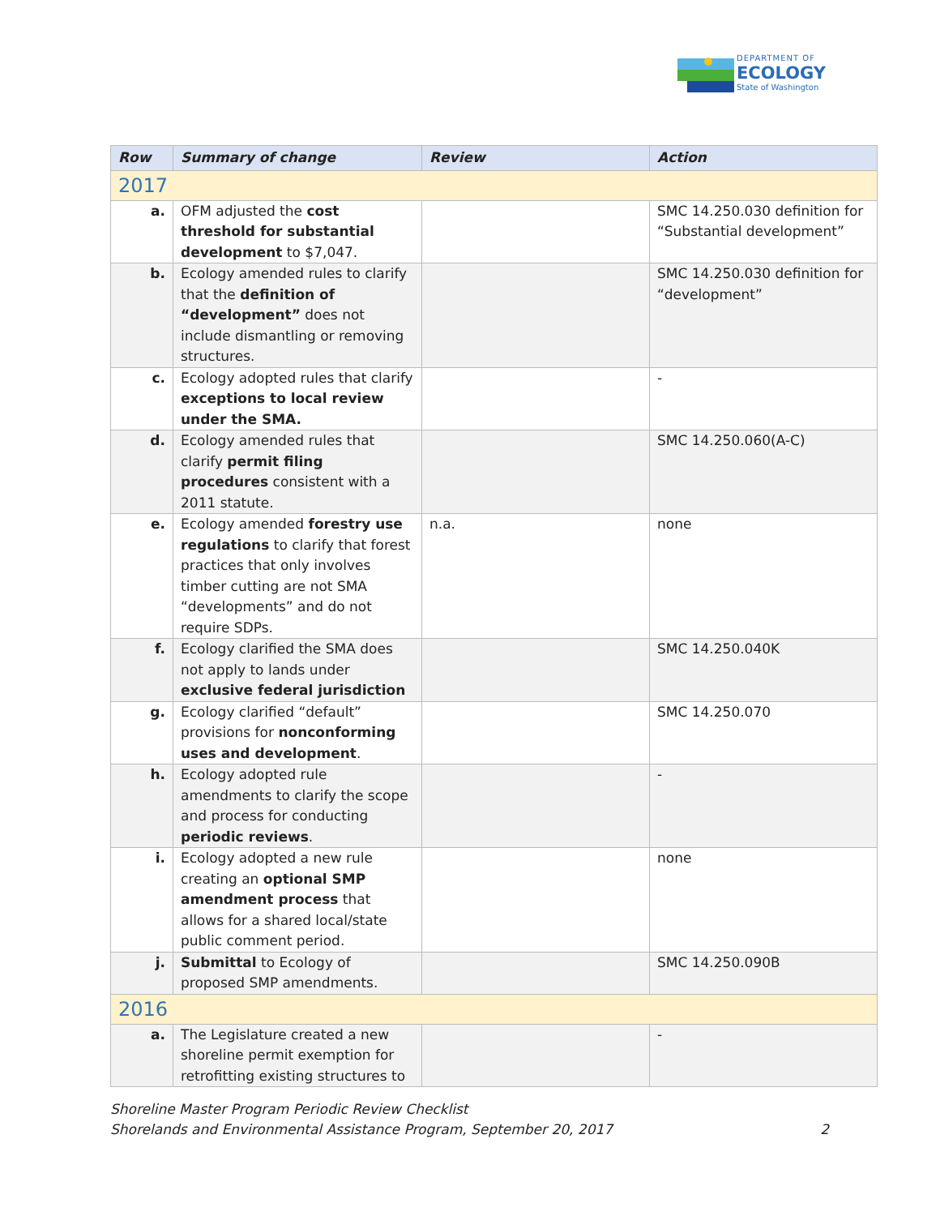DEPARTMENT OF
ECOLOGY
State of Washington
| Row | Summary of change | Review | Action |
| --- | --- | --- | --- |
| 2017 | | | |
| a. | OFM adjusted the cost threshold for substantial development to $7,047. | | SMC 14.250.030 definition for “Substantial development” |
| b. | Ecology amended rules to clarify that the definition of “development” does not include dismantling or removing structures. | | SMC 14.250.030 definition for “development” |
| c. | Ecology adopted rules that clarify exceptions to local review under the SMA. | | - |
| d. | Ecology amended rules that clarify permit filing procedures consistent with a 2011 statute. | | SMC 14.250.060(A-C) |
| e. | Ecology amended forestry use regulations to clarify that forest practices that only involves timber cutting are not SMA “developments” and do not require SDPs. | n.a. | none |
| f. | Ecology clarified the SMA does not apply to lands under exclusive federal jurisdiction | | SMC 14.250.040K |
| g. | Ecology clarified “default” provisions for nonconforming uses and development . | | SMC 14.250.070 |
| h. | Ecology adopted rule amendments to clarify the scope and process for conducting periodic reviews . | | - |
| i. | Ecology adopted a new rule creating an optional SMP amendment process that allows for a shared local/state public comment period. | | none |
| j. | Submittal to Ecology of proposed SMP amendments. | | SMC 14.250.090B |
| 2016 | | | |
| a. | The Legislature created a new shoreline permit exemption for retrofitting existing structures to | | - |
Shoreline Master Program Periodic Review Checklist
Shorelands and Environmental Assistance Program, September 20, 2017 2